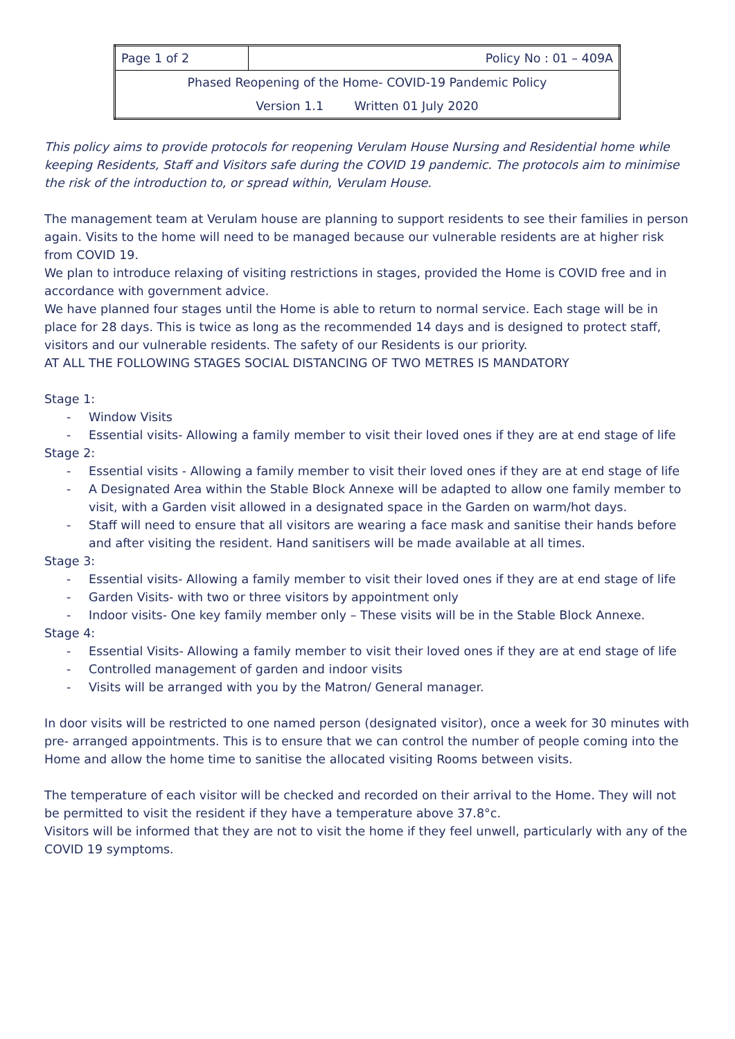| Page 1 of 2 | Policy No : 01 – 409A |
| Phased Reopening of the Home- COVID-19 Pandemic Policy | |
| Version 1.1 Written 01 July 2020 | |
This policy aims to provide protocols for reopening Verulam House Nursing and Residential home while keeping Residents, Staff and Visitors safe during the COVID 19 pandemic. The protocols aim to minimise the risk of the introduction to, or spread within, Verulam House.
The management team at Verulam house are planning to support residents to see their families in person again. Visits to the home will need to be managed because our vulnerable residents are at higher risk from COVID 19.
We plan to introduce relaxing of visiting restrictions in stages, provided the Home is COVID free and in accordance with government advice.
We have planned four stages until the Home is able to return to normal service. Each stage will be in place for 28 days. This is twice as long as the recommended 14 days and is designed to protect staff, visitors and our vulnerable residents. The safety of our Residents is our priority.
AT ALL THE FOLLOWING STAGES SOCIAL DISTANCING OF TWO METRES IS MANDATORY
Stage 1:
- Window Visits
- Essential visits- Allowing a family member to visit their loved ones if they are at end stage of life
Stage 2:
- Essential visits - Allowing a family member to visit their loved ones if they are at end stage of life
- A Designated Area within the Stable Block Annexe will be adapted to allow one family member to visit, with a Garden visit allowed in a designated space in the Garden on warm/hot days.
- Staff will need to ensure that all visitors are wearing a face mask and sanitise their hands before and after visiting the resident. Hand sanitisers will be made available at all times.
Stage 3:
- Essential visits- Allowing a family member to visit their loved ones if they are at end stage of life
- Garden Visits- with two or three visitors by appointment only
- Indoor visits- One key family member only – These visits will be in the Stable Block Annexe.
Stage 4:
- Essential Visits- Allowing a family member to visit their loved ones if they are at end stage of life
- Controlled management of garden and indoor visits
- Visits will be arranged with you by the Matron/ General manager.
In door visits will be restricted to one named person (designated visitor), once a week for 30 minutes with pre- arranged appointments. This is to ensure that we can control the number of people coming into the Home and allow the home time to sanitise the allocated visiting Rooms between visits.
The temperature of each visitor will be checked and recorded on their arrival to the Home. They will not be permitted to visit the resident if they have a temperature above 37.8°c.
Visitors will be informed that they are not to visit the home if they feel unwell, particularly with any of the COVID 19 symptoms.